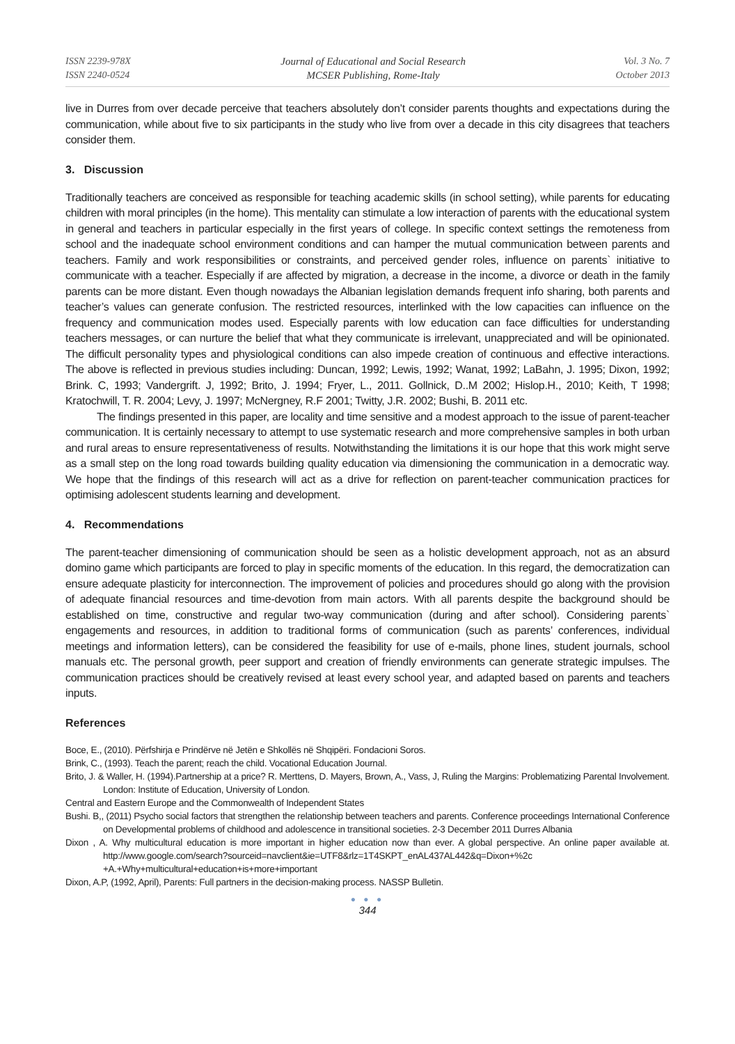ISSN 2239-978X
ISSN 2240-0524
Journal of Educational and Social Research
MCSER Publishing, Rome-Italy
Vol. 3 No. 7
October 2013
live in Durres from over decade perceive that teachers absolutely don’t consider parents thoughts and expectations during the communication, while about five to six participants in the study who live from over a decade in this city disagrees that teachers consider them.
3. Discussion
Traditionally teachers are conceived as responsible for teaching academic skills (in school setting), while parents for educating children with moral principles (in the home). This mentality can stimulate a low interaction of parents with the educational system in general and teachers in particular especially in the first years of college. In specific context settings the remoteness from school and the inadequate school environment conditions and can hamper the mutual communication between parents and teachers. Family and work responsibilities or constraints, and perceived gender roles, influence on parents` initiative to communicate with a teacher. Especially if are affected by migration, a decrease in the income, a divorce or death in the family parents can be more distant. Even though nowadays the Albanian legislation demands frequent info sharing, both parents and teacher’s values can generate confusion. The restricted resources, interlinked with the low capacities can influence on the frequency and communication modes used. Especially parents with low education can face difficulties for understanding teachers messages, or can nurture the belief that what they communicate is irrelevant, unappreciated and will be opinionated. The difficult personality types and physiological conditions can also impede creation of continuous and effective interactions. The above is reflected in previous studies including: Duncan, 1992; Lewis, 1992; Wanat, 1992; LaBahn, J. 1995; Dixon, 1992; Brink. C, 1993; Vandergrift. J, 1992; Brito, J. 1994; Fryer, L., 2011. Gollnick, D..M 2002; Hislop.H., 2010; Keith, T 1998; Kratochwill, T. R. 2004; Levy, J. 1997; McNergney, R.F 2001; Twitty, J.R. 2002; Bushi, B. 2011 etc.
The findings presented in this paper, are locality and time sensitive and a modest approach to the issue of parent-teacher communication. It is certainly necessary to attempt to use systematic research and more comprehensive samples in both urban and rural areas to ensure representativeness of results. Notwithstanding the limitations it is our hope that this work might serve as a small step on the long road towards building quality education via dimensioning the communication in a democratic way. We hope that the findings of this research will act as a drive for reflection on parent-teacher communication practices for optimising adolescent students learning and development.
4. Recommendations
The parent-teacher dimensioning of communication should be seen as a holistic development approach, not as an absurd domino game which participants are forced to play in specific moments of the education. In this regard, the democratization can ensure adequate plasticity for interconnection. The improvement of policies and procedures should go along with the provision of adequate financial resources and time-devotion from main actors. With all parents despite the background should be established on time, constructive and regular two-way communication (during and after school). Considering parents` engagements and resources, in addition to traditional forms of communication (such as parents’ conferences, individual meetings and information letters), can be considered the feasibility for use of e-mails, phone lines, student journals, school manuals etc. The personal growth, peer support and creation of friendly environments can generate strategic impulses. The communication practices should be creatively revised at least every school year, and adapted based on parents and teachers inputs.
References
Boce, E., (2010). Përfshirja e Prindërve në Jetën e Shkollës në Shqipëri. Fondacioni Soros.
Brink, C., (1993). Teach the parent; reach the child. Vocational Education Journal.
Brito, J. & Waller, H. (1994).Partnership at a price? R. Merttens, D. Mayers, Brown, A., Vass, J, Ruling the Margins: Problematizing Parental Involvement. London: Institute of Education, University of London.
Central and Eastern Europe and the Commonwealth of Independent States
Bushi. B,, (2011) Psycho social factors that strengthen the relationship between teachers and parents. Conference proceedings International Conference on Developmental problems of childhood and adolescence in transitional societies. 2-3 December 2011 Durres Albania
Dixon , A. Why multicultural education is more important in higher education now than ever. A global perspective. An online paper available at. http://www.google.com/search?sourceid=navclient&ie=UTF8&rlz=1T4SKPT_enAL437AL442&q=Dixon+%2c +A.+Why+multicultural+education+is+more+important
Dixon, A.P, (1992, April), Parents: Full partners in the decision-making process. NASSP Bulletin.
● ● ●
344